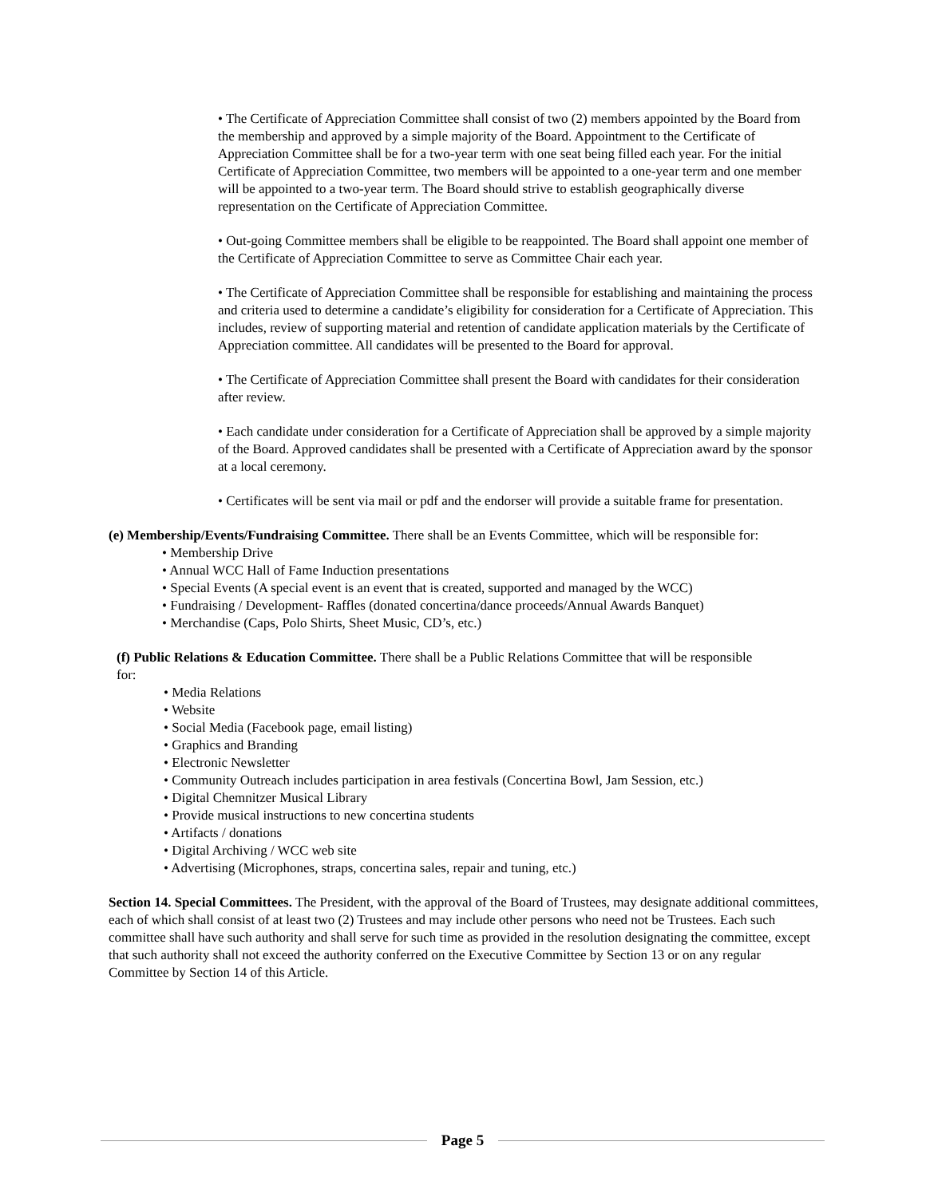• The Certificate of Appreciation Committee shall consist of two (2) members appointed by the Board from the membership and approved by a simple majority of the Board. Appointment to the Certificate of Appreciation Committee shall be for a two-year term with one seat being filled each year. For the initial Certificate of Appreciation Committee, two members will be appointed to a one-year term and one member will be appointed to a two-year term. The Board should strive to establish geographically diverse representation on the Certificate of Appreciation Committee.
• Out-going Committee members shall be eligible to be reappointed. The Board shall appoint one member of the Certificate of Appreciation Committee to serve as Committee Chair each year.
• The Certificate of Appreciation Committee shall be responsible for establishing and maintaining the process and criteria used to determine a candidate’s eligibility for consideration for a Certificate of Appreciation. This includes, review of supporting material and retention of candidate application materials by the Certificate of Appreciation committee. All candidates will be presented to the Board for approval.
• The Certificate of Appreciation Committee shall present the Board with candidates for their consideration after review.
• Each candidate under consideration for a Certificate of Appreciation shall be approved by a simple majority of the Board. Approved candidates shall be presented with a Certificate of Appreciation award by the sponsor at a local ceremony.
• Certificates will be sent via mail or pdf and the endorser will provide a suitable frame for presentation.
(e) Membership/Events/Fundraising Committee. There shall be an Events Committee, which will be responsible for:
• Membership Drive
• Annual WCC Hall of Fame Induction presentations
• Special Events (A special event is an event that is created, supported and managed by the WCC)
• Fundraising / Development- Raffles (donated concertina/dance proceeds/Annual Awards Banquet)
• Merchandise (Caps, Polo Shirts, Sheet Music, CD’s, etc.)
(f) Public Relations & Education Committee. There shall be a Public Relations Committee that will be responsible for:
• Media Relations
• Website
• Social Media (Facebook page, email listing)
• Graphics and Branding
• Electronic Newsletter
• Community Outreach includes participation in area festivals (Concertina Bowl, Jam Session, etc.)
• Digital Chemnitzer Musical Library
• Provide musical instructions to new concertina students
• Artifacts / donations
• Digital Archiving / WCC web site
• Advertising (Microphones, straps, concertina sales, repair and tuning, etc.)
Section 14. Special Committees. The President, with the approval of the Board of Trustees, may designate additional committees, each of which shall consist of at least two (2) Trustees and may include other persons who need not be Trustees. Each such committee shall have such authority and shall serve for such time as provided in the resolution designating the committee, except that such authority shall not exceed the authority conferred on the Executive Committee by Section 13 or on any regular Committee by Section 14 of this Article.
Page 5